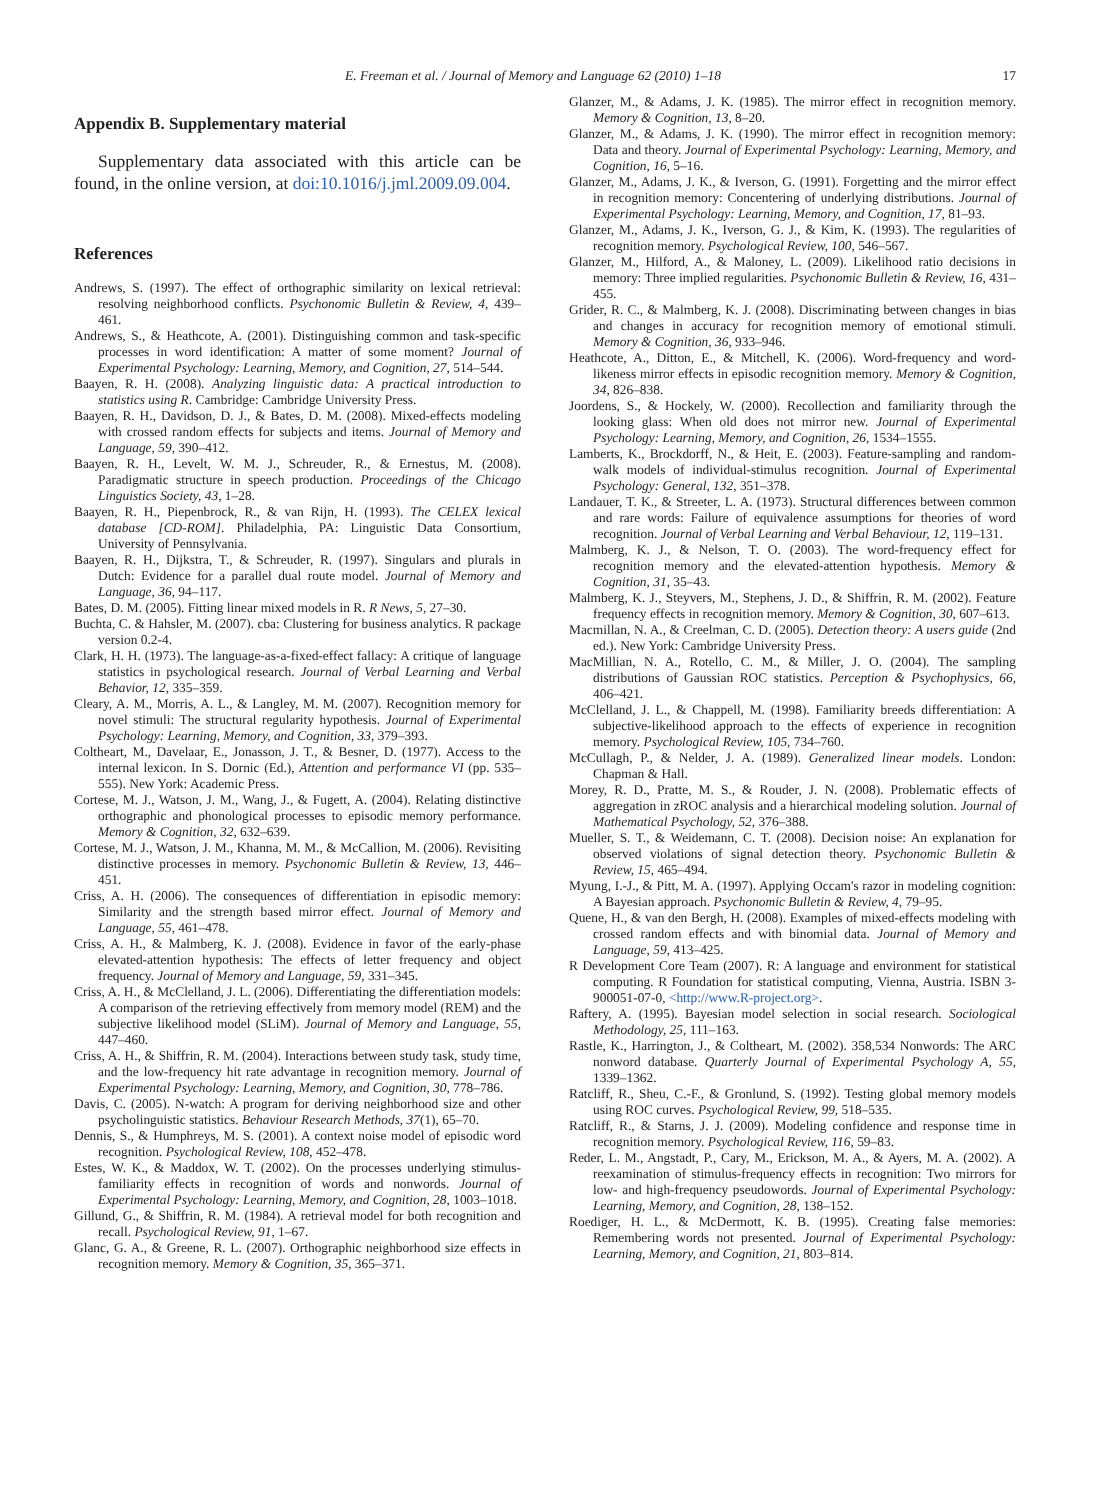E. Freeman et al. / Journal of Memory and Language 62 (2010) 1–18 17
Appendix B. Supplementary material
Supplementary data associated with this article can be found, in the online version, at doi:10.1016/j.jml.2009.09.004.
References
Andrews, S. (1997). The effect of orthographic similarity on lexical retrieval: resolving neighborhood conflicts. Psychonomic Bulletin & Review, 4, 439–461.
Andrews, S., & Heathcote, A. (2001). Distinguishing common and task-specific processes in word identification: A matter of some moment? Journal of Experimental Psychology: Learning, Memory, and Cognition, 27, 514–544.
Baayen, R. H. (2008). Analyzing linguistic data: A practical introduction to statistics using R. Cambridge: Cambridge University Press.
Baayen, R. H., Davidson, D. J., & Bates, D. M. (2008). Mixed-effects modeling with crossed random effects for subjects and items. Journal of Memory and Language, 59, 390–412.
Baayen, R. H., Levelt, W. M. J., Schreuder, R., & Ernestus, M. (2008). Paradigmatic structure in speech production. Proceedings of the Chicago Linguistics Society, 43, 1–28.
Baayen, R. H., Piepenbrock, R., & van Rijn, H. (1993). The CELEX lexical database [CD-ROM]. Philadelphia, PA: Linguistic Data Consortium, University of Pennsylvania.
Baayen, R. H., Dijkstra, T., & Schreuder, R. (1997). Singulars and plurals in Dutch: Evidence for a parallel dual route model. Journal of Memory and Language, 36, 94–117.
Bates, D. M. (2005). Fitting linear mixed models in R. R News, 5, 27–30.
Buchta, C. & Hahsler, M. (2007). cba: Clustering for business analytics. R package version 0.2-4.
Clark, H. H. (1973). The language-as-a-fixed-effect fallacy: A critique of language statistics in psychological research. Journal of Verbal Learning and Verbal Behavior, 12, 335–359.
Cleary, A. M., Morris, A. L., & Langley, M. M. (2007). Recognition memory for novel stimuli: The structural regularity hypothesis. Journal of Experimental Psychology: Learning, Memory, and Cognition, 33, 379–393.
Coltheart, M., Davelaar, E., Jonasson, J. T., & Besner, D. (1977). Access to the internal lexicon. In S. Dornic (Ed.), Attention and performance VI (pp. 535–555). New York: Academic Press.
Cortese, M. J., Watson, J. M., Wang, J., & Fugett, A. (2004). Relating distinctive orthographic and phonological processes to episodic memory performance. Memory & Cognition, 32, 632–639.
Cortese, M. J., Watson, J. M., Khanna, M. M., & McCallion, M. (2006). Revisiting distinctive processes in memory. Psychonomic Bulletin & Review, 13, 446–451.
Criss, A. H. (2006). The consequences of differentiation in episodic memory: Similarity and the strength based mirror effect. Journal of Memory and Language, 55, 461–478.
Criss, A. H., & Malmberg, K. J. (2008). Evidence in favor of the early-phase elevated-attention hypothesis: The effects of letter frequency and object frequency. Journal of Memory and Language, 59, 331–345.
Criss, A. H., & McClelland, J. L. (2006). Differentiating the differentiation models: A comparison of the retrieving effectively from memory model (REM) and the subjective likelihood model (SLiM). Journal of Memory and Language, 55, 447–460.
Criss, A. H., & Shiffrin, R. M. (2004). Interactions between study task, study time, and the low-frequency hit rate advantage in recognition memory. Journal of Experimental Psychology: Learning, Memory, and Cognition, 30, 778–786.
Davis, C. (2005). N-watch: A program for deriving neighborhood size and other psycholinguistic statistics. Behaviour Research Methods, 37(1), 65–70.
Dennis, S., & Humphreys, M. S. (2001). A context noise model of episodic word recognition. Psychological Review, 108, 452–478.
Estes, W. K., & Maddox, W. T. (2002). On the processes underlying stimulus-familiarity effects in recognition of words and nonwords. Journal of Experimental Psychology: Learning, Memory, and Cognition, 28, 1003–1018.
Gillund, G., & Shiffrin, R. M. (1984). A retrieval model for both recognition and recall. Psychological Review, 91, 1–67.
Glanc, G. A., & Greene, R. L. (2007). Orthographic neighborhood size effects in recognition memory. Memory & Cognition, 35, 365–371.
Glanzer, M., & Adams, J. K. (1985). The mirror effect in recognition memory. Memory & Cognition, 13, 8–20.
Glanzer, M., & Adams, J. K. (1990). The mirror effect in recognition memory: Data and theory. Journal of Experimental Psychology: Learning, Memory, and Cognition, 16, 5–16.
Glanzer, M., Adams, J. K., & Iverson, G. (1991). Forgetting and the mirror effect in recognition memory: Concentering of underlying distributions. Journal of Experimental Psychology: Learning, Memory, and Cognition, 17, 81–93.
Glanzer, M., Adams, J. K., Iverson, G. J., & Kim, K. (1993). The regularities of recognition memory. Psychological Review, 100, 546–567.
Glanzer, M., Hilford, A., & Maloney, L. (2009). Likelihood ratio decisions in memory: Three implied regularities. Psychonomic Bulletin & Review, 16, 431–455.
Grider, R. C., & Malmberg, K. J. (2008). Discriminating between changes in bias and changes in accuracy for recognition memory of emotional stimuli. Memory & Cognition, 36, 933–946.
Heathcote, A., Ditton, E., & Mitchell, K. (2006). Word-frequency and word-likeness mirror effects in episodic recognition memory. Memory & Cognition, 34, 826–838.
Joordens, S., & Hockely, W. (2000). Recollection and familiarity through the looking glass: When old does not mirror new. Journal of Experimental Psychology: Learning, Memory, and Cognition, 26, 1534–1555.
Lamberts, K., Brockdorff, N., & Heit, E. (2003). Feature-sampling and random-walk models of individual-stimulus recognition. Journal of Experimental Psychology: General, 132, 351–378.
Landauer, T. K., & Streeter, L. A. (1973). Structural differences between common and rare words: Failure of equivalence assumptions for theories of word recognition. Journal of Verbal Learning and Verbal Behaviour, 12, 119–131.
Malmberg, K. J., & Nelson, T. O. (2003). The word-frequency effect for recognition memory and the elevated-attention hypothesis. Memory & Cognition, 31, 35–43.
Malmberg, K. J., Steyvers, M., Stephens, J. D., & Shiffrin, R. M. (2002). Feature frequency effects in recognition memory. Memory & Cognition, 30, 607–613.
Macmillan, N. A., & Creelman, C. D. (2005). Detection theory: A users guide (2nd ed.). New York: Cambridge University Press.
MacMillian, N. A., Rotello, C. M., & Miller, J. O. (2004). The sampling distributions of Gaussian ROC statistics. Perception & Psychophysics, 66, 406–421.
McClelland, J. L., & Chappell, M. (1998). Familiarity breeds differentiation: A subjective-likelihood approach to the effects of experience in recognition memory. Psychological Review, 105, 734–760.
McCullagh, P., & Nelder, J. A. (1989). Generalized linear models. London: Chapman & Hall.
Morey, R. D., Pratte, M. S., & Rouder, J. N. (2008). Problematic effects of aggregation in zROC analysis and a hierarchical modeling solution. Journal of Mathematical Psychology, 52, 376–388.
Mueller, S. T., & Weidemann, C. T. (2008). Decision noise: An explanation for observed violations of signal detection theory. Psychonomic Bulletin & Review, 15, 465–494.
Myung, I.-J., & Pitt, M. A. (1997). Applying Occam's razor in modeling cognition: A Bayesian approach. Psychonomic Bulletin & Review, 4, 79–95.
Quene, H., & van den Bergh, H. (2008). Examples of mixed-effects modeling with crossed random effects and with binomial data. Journal of Memory and Language, 59, 413–425.
R Development Core Team (2007). R: A language and environment for statistical computing. R Foundation for statistical computing, Vienna, Austria. ISBN 3-900051-07-0, <http://www.R-project.org>.
Raftery, A. (1995). Bayesian model selection in social research. Sociological Methodology, 25, 111–163.
Rastle, K., Harrington, J., & Coltheart, M. (2002). 358,534 Nonwords: The ARC nonword database. Quarterly Journal of Experimental Psychology A, 55, 1339–1362.
Ratcliff, R., Sheu, C.-F., & Gronlund, S. (1992). Testing global memory models using ROC curves. Psychological Review, 99, 518–535.
Ratcliff, R., & Starns, J. J. (2009). Modeling confidence and response time in recognition memory. Psychological Review, 116, 59–83.
Reder, L. M., Angstadt, P., Cary, M., Erickson, M. A., & Ayers, M. A. (2002). A reexamination of stimulus-frequency effects in recognition: Two mirrors for low- and high-frequency pseudowords. Journal of Experimental Psychology: Learning, Memory, and Cognition, 28, 138–152.
Roediger, H. L., & McDermott, K. B. (1995). Creating false memories: Remembering words not presented. Journal of Experimental Psychology: Learning, Memory, and Cognition, 21, 803–814.